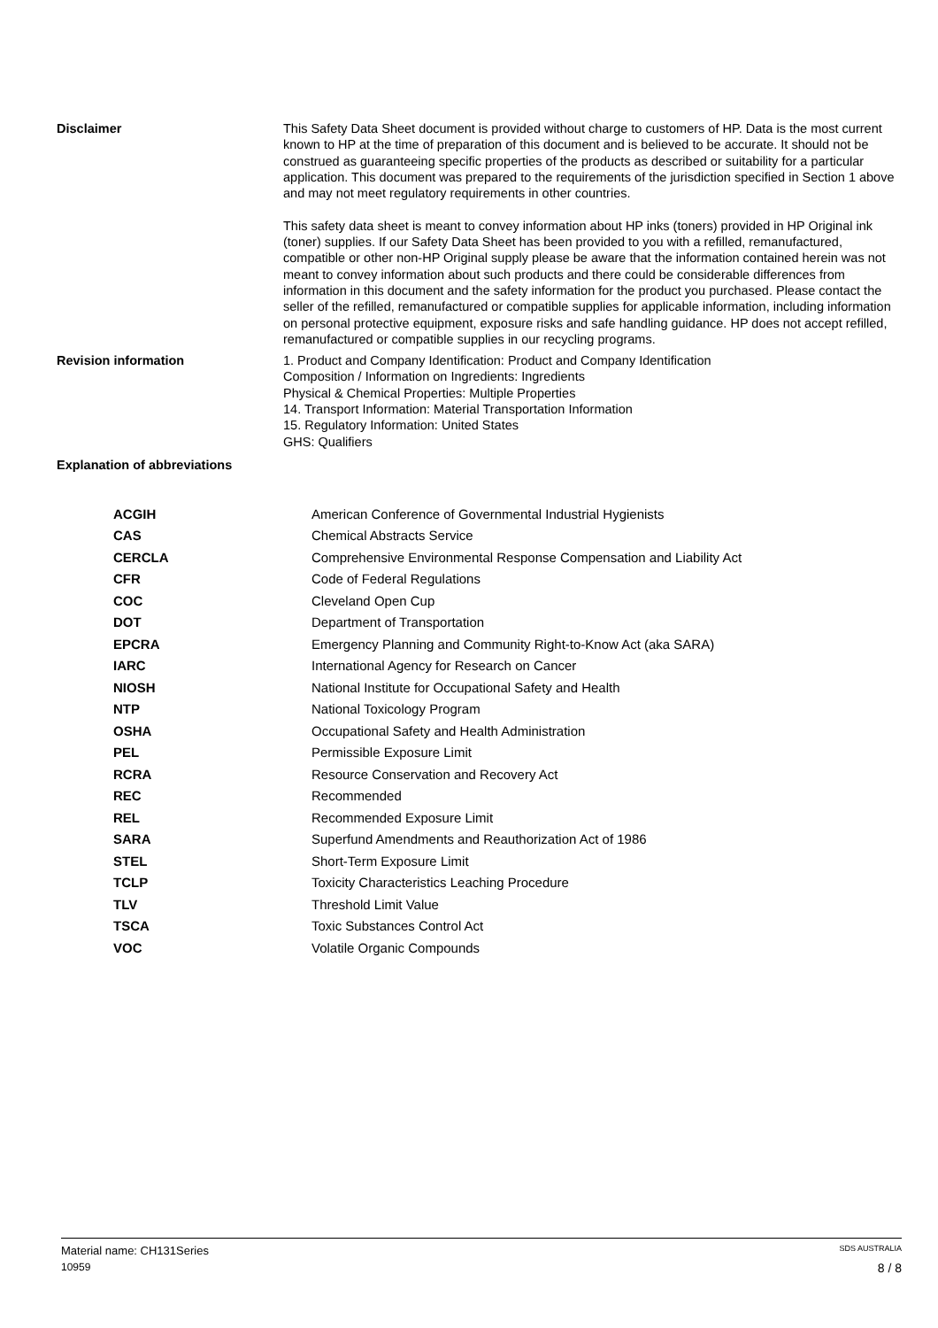Disclaimer This Safety Data Sheet document is provided without charge to customers of HP. Data is the most current known to HP at the time of preparation of this document and is believed to be accurate. It should not be construed as guaranteeing specific properties of the products as described or suitability for a particular application. This document was prepared to the requirements of the jurisdiction specified in Section 1 above and may not meet regulatory requirements in other countries.
This safety data sheet is meant to convey information about HP inks (toners) provided in HP Original ink (toner) supplies. If our Safety Data Sheet has been provided to you with a refilled, remanufactured, compatible or other non-HP Original supply please be aware that the information contained herein was not meant to convey information about such products and there could be considerable differences from information in this document and the safety information for the product you purchased. Please contact the seller of the refilled, remanufactured or compatible supplies for applicable information, including information on personal protective equipment, exposure risks and safe handling guidance. HP does not accept refilled, remanufactured or compatible supplies in our recycling programs.
Revision information 1. Product and Company Identification: Product and Company Identification
Composition / Information on Ingredients: Ingredients
Physical & Chemical Properties: Multiple Properties
14. Transport Information: Material Transportation Information
15. Regulatory Information: United States
GHS: Qualifiers
Explanation of abbreviations
| ACGIH | American Conference of Governmental Industrial Hygienists |
| CAS | Chemical Abstracts Service |
| CERCLA | Comprehensive Environmental Response Compensation and Liability Act |
| CFR | Code of Federal Regulations |
| COC | Cleveland Open Cup |
| DOT | Department of Transportation |
| EPCRA | Emergency Planning and Community Right-to-Know Act (aka SARA) |
| IARC | International Agency for Research on Cancer |
| NIOSH | National Institute for Occupational Safety and Health |
| NTP | National Toxicology Program |
| OSHA | Occupational Safety and Health Administration |
| PEL | Permissible Exposure Limit |
| RCRA | Resource Conservation and Recovery Act |
| REC | Recommended |
| REL | Recommended Exposure Limit |
| SARA | Superfund Amendments and Reauthorization Act of 1986 |
| STEL | Short-Term Exposure Limit |
| TCLP | Toxicity Characteristics Leaching Procedure |
| TLV | Threshold Limit Value |
| TSCA | Toxic Substances Control Act |
| VOC | Volatile Organic Compounds |
Material name: CH131Series SDS AUSTRALIA
10959 8 / 8